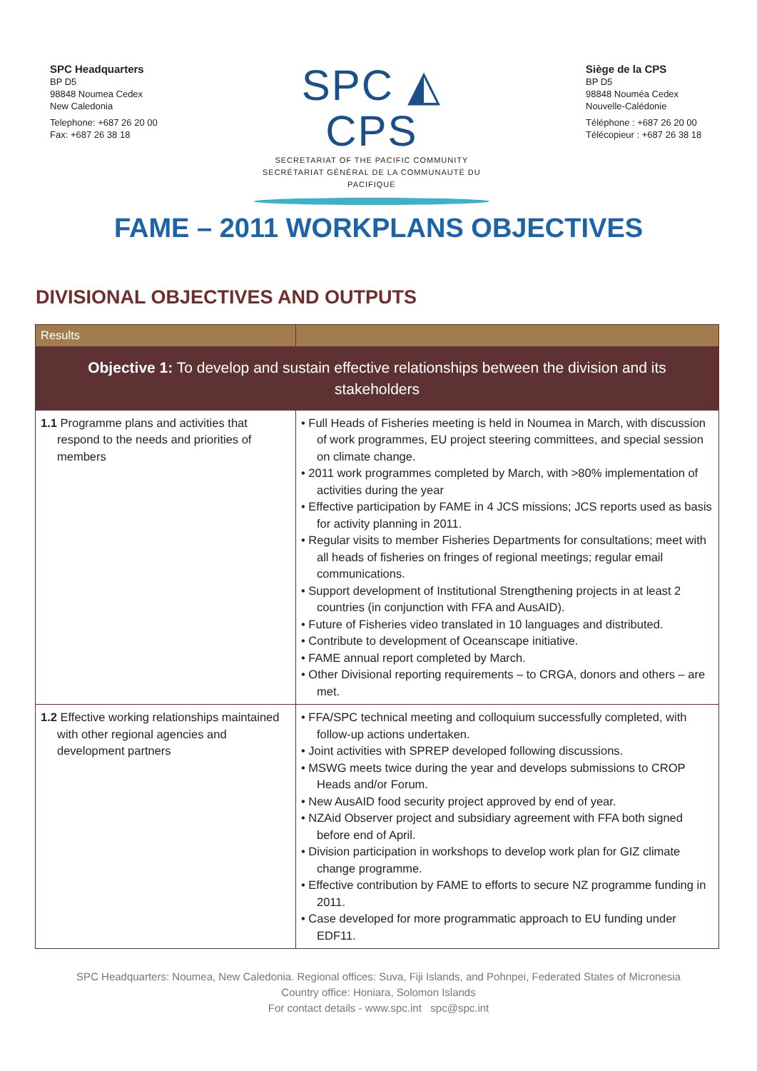SPC Headquarters
BP D5
98848 Noumea Cedex
New Caledonia
Telephone: +687 26 20 00
Fax: +687 26 38 18
SPC ◭ CPS
SECRETARIAT OF THE PACIFIC COMMUNITY
SECRÉTARIAT GÉNÉRAL DE LA COMMUNAUTÉ DU PACIFIQUE
Siège de la CPS
BP D5
98848 Nouméa Cedex
Nouvelle-Calédonie
Téléphone : +687 26 20 00
Télécopieur : +687 26 38 18
FAME – 2011 WORKPLANS OBJECTIVES
DIVISIONAL OBJECTIVES AND OUTPUTS
| Results | |
| --- | --- |
| Objective 1: To develop and sustain effective relationships between the division and its stakeholders | |
| 1.1 Programme plans and activities that respond to the needs and priorities of members | • Full Heads of Fisheries meeting is held in Noumea in March, with discussion of work programmes, EU project steering committees, and special session on climate change. • 2011 work programmes completed by March, with >80% implementation of activities during the year • Effective participation by FAME in 4 JCS missions; JCS reports used as basis for activity planning in 2011. • Regular visits to member Fisheries Departments for consultations; meet with all heads of fisheries on fringes of regional meetings; regular email communications. • Support development of Institutional Strengthening projects in at least 2 countries (in conjunction with FFA and AusAID). • Future of Fisheries video translated in 10 languages and distributed. • Contribute to development of Oceanscape initiative. • FAME annual report completed by March. • Other Divisional reporting requirements – to CRGA, donors and others – are met. |
| 1.2 Effective working relationships maintained with other regional agencies and development partners | • FFA/SPC technical meeting and colloquium successfully completed, with follow-up actions undertaken. • Joint activities with SPREP developed following discussions. • MSWG meets twice during the year and develops submissions to CROP Heads and/or Forum. • New AusAID food security project approved by end of year. • NZAid Observer project and subsidiary agreement with FFA both signed before end of April. • Division participation in workshops to develop work plan for GIZ climate change programme. • Effective contribution by FAME to efforts to secure NZ programme funding in 2011. • Case developed for more programmatic approach to EU funding under EDF11. |
SPC Headquarters: Noumea, New Caledonia. Regional offices: Suva, Fiji Islands, and Pohnpei, Federated States of Micronesia
Country office: Honiara, Solomon Islands
For contact details - www.spc.int spc@spc.int